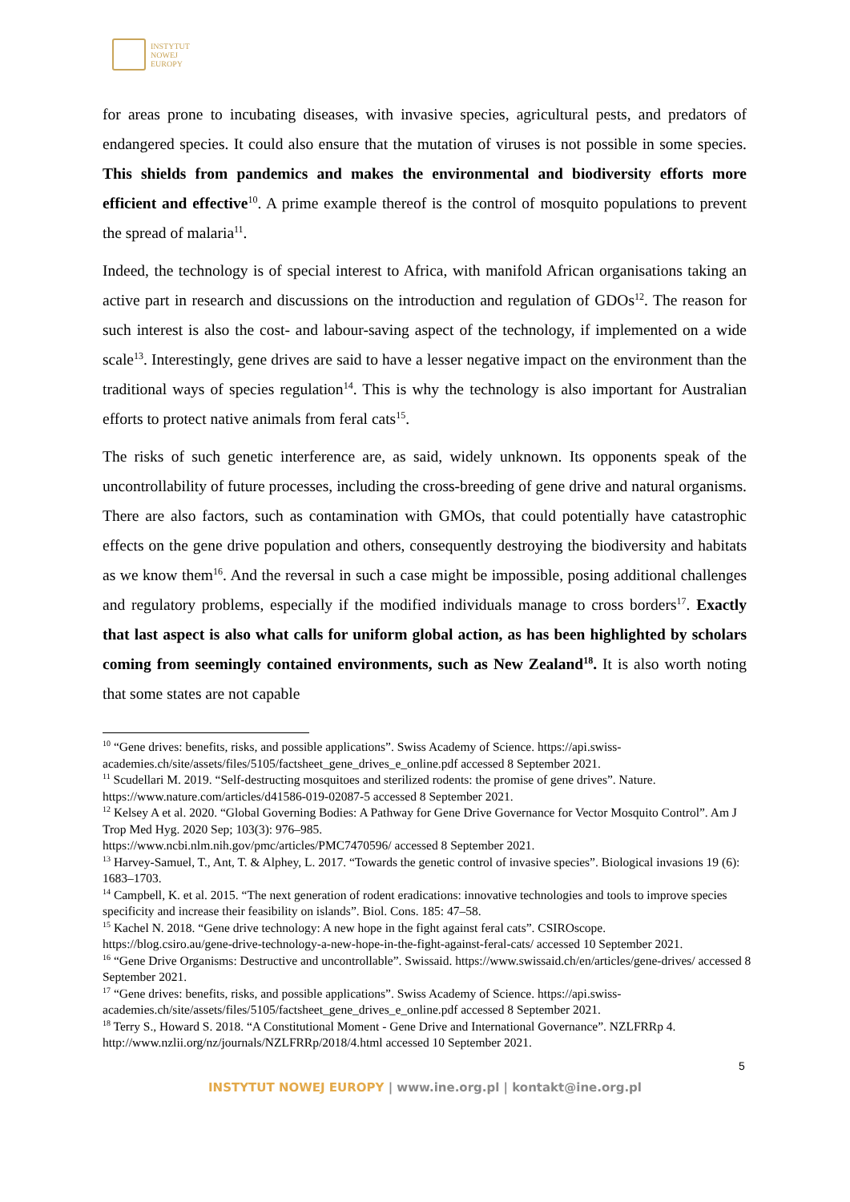INSTYTUT
NOWEJ
EUROPY
for areas prone to incubating diseases, with invasive species, agricultural pests, and predators of endangered species. It could also ensure that the mutation of viruses is not possible in some species. This shields from pandemics and makes the environmental and biodiversity efforts more efficient and effective<sup>10</sup>. A prime example thereof is the control of mosquito populations to prevent the spread of malaria<sup>11</sup>.
Indeed, the technology is of special interest to Africa, with manifold African organisations taking an active part in research and discussions on the introduction and regulation of GDOs<sup>12</sup>. The reason for such interest is also the cost- and labour-saving aspect of the technology, if implemented on a wide scale<sup>13</sup>. Interestingly, gene drives are said to have a lesser negative impact on the environment than the traditional ways of species regulation<sup>14</sup>. This is why the technology is also important for Australian efforts to protect native animals from feral cats<sup>15</sup>.
The risks of such genetic interference are, as said, widely unknown. Its opponents speak of the uncontrollability of future processes, including the cross-breeding of gene drive and natural organisms. There are also factors, such as contamination with GMOs, that could potentially have catastrophic effects on the gene drive population and others, consequently destroying the biodiversity and habitats as we know them<sup>16</sup>. And the reversal in such a case might be impossible, posing additional challenges and regulatory problems, especially if the modified individuals manage to cross borders<sup>17</sup>. Exactly that last aspect is also what calls for uniform global action, as has been highlighted by scholars coming from seemingly contained environments, such as New Zealand<sup>18</sup>. It is also worth noting that some states are not capable
<sup>10</sup> “Gene drives: benefits, risks, and possible applications”. Swiss Academy of Science. https://api.swiss-academies.ch/site/assets/files/5105/factsheet_gene_drives_e_online.pdf accessed 8 September 2021.
<sup>11</sup> Scudellari M. 2019. “Self-destructing mosquitoes and sterilized rodents: the promise of gene drives”. Nature. https://www.nature.com/articles/d41586-019-02087-5 accessed 8 September 2021.
<sup>12</sup> Kelsey A et al. 2020. “Global Governing Bodies: A Pathway for Gene Drive Governance for Vector Mosquito Control”. Am J Trop Med Hyg. 2020 Sep; 103(3): 976–985.
https://www.ncbi.nlm.nih.gov/pmc/articles/PMC7470596/ accessed 8 September 2021.
<sup>13</sup> Harvey-Samuel, T., Ant, T. & Alphey, L. 2017. “Towards the genetic control of invasive species”. Biological invasions 19 (6): 1683–1703.
<sup>14</sup> Campbell, K. et al. 2015. “The next generation of rodent eradications: innovative technologies and tools to improve species specificity and increase their feasibility on islands”. Biol. Cons. 185: 47–58.
<sup>15</sup> Kachel N. 2018. “Gene drive technology: A new hope in the fight against feral cats”. CSIROscope.
https://blog.csiro.au/gene-drive-technology-a-new-hope-in-the-fight-against-feral-cats/ accessed 10 September 2021.
<sup>16</sup> “Gene Drive Organisms: Destructive and uncontrollable”. Swissaid. https://www.swissaid.ch/en/articles/gene-drives/ accessed 8 September 2021.
<sup>17</sup> “Gene drives: benefits, risks, and possible applications”. Swiss Academy of Science. https://api.swiss-academies.ch/site/assets/files/5105/factsheet_gene_drives_e_online.pdf accessed 8 September 2021.
<sup>18</sup> Terry S., Howard S. 2018. “A Constitutional Moment - Gene Drive and International Governance”. NZLFRRp 4. http://www.nzlii.org/nz/journals/NZLFRRp/2018/4.html accessed 10 September 2021.
5
INSTYTUT NOWEJ EUROPY | www.ine.org.pl | kontakt@ine.org.pl